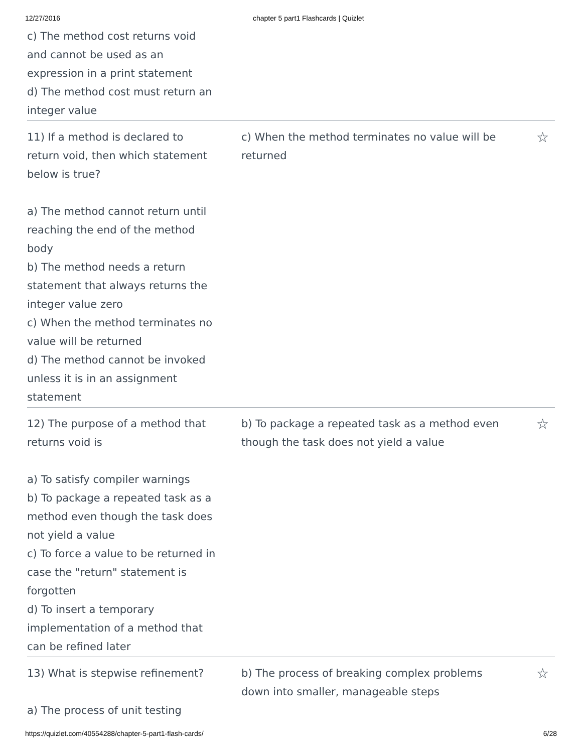12/27/2016 chapter 5 part1 Flashcards | Quizlet
c) The method cost returns void and cannot be used as an expression in a print statement
d) The method cost must return an integer value
11) If a method is declared to return void, then which statement below is true?
a) The method cannot return until reaching the end of the method body
b) The method needs a return statement that always returns the integer value zero
c) When the method terminates no value will be returned
d) The method cannot be invoked unless it is in an assignment statement
c) When the method terminates no value will be returned
☆
12) The purpose of a method that returns void is
a) To satisfy compiler warnings
b) To package a repeated task as a method even though the task does not yield a value
c) To force a value to be returned in case the "return" statement is forgotten
d) To insert a temporary implementation of a method that can be refined later
b) To package a repeated task as a method even though the task does not yield a value
☆
13) What is stepwise refinement?
a) The process of unit testing
b) The process of breaking complex problems down into smaller, manageable steps
☆
https://quizlet.com/40554288/chapter-5-part1-flash-cards/ 6/28